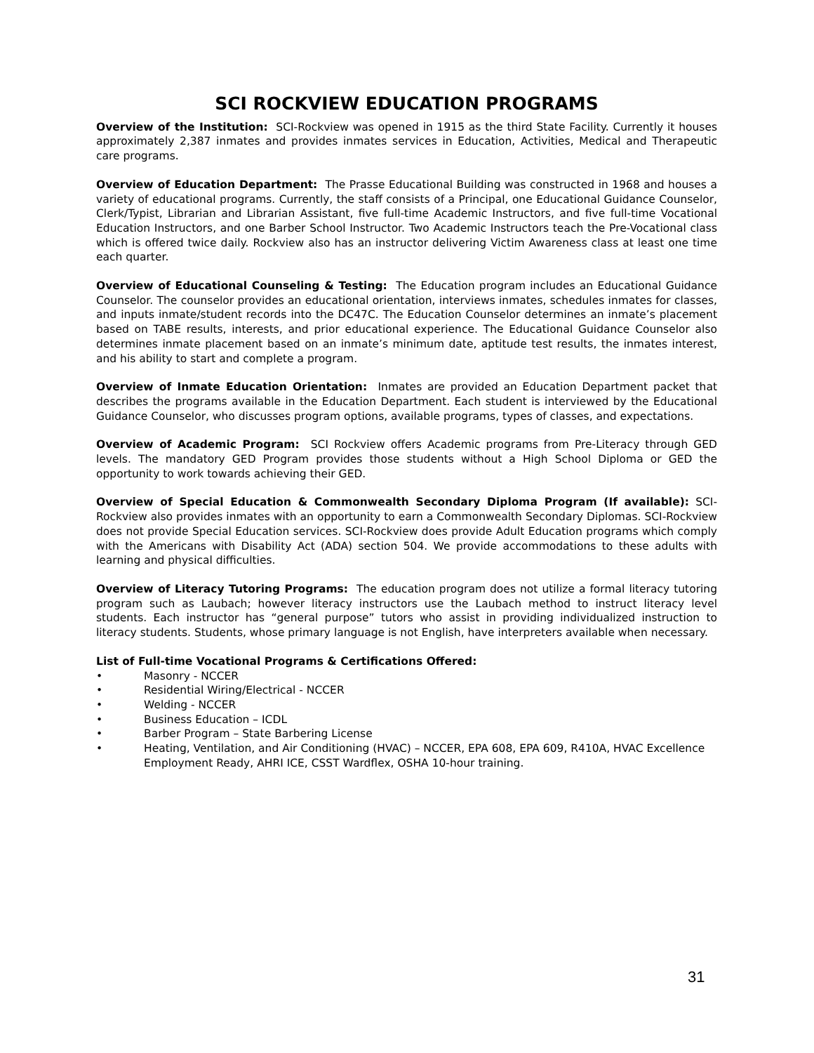SCI ROCKVIEW EDUCATION PROGRAMS
Overview of the Institution: SCI-Rockview was opened in 1915 as the third State Facility. Currently it houses approximately 2,387 inmates and provides inmates services in Education, Activities, Medical and Therapeutic care programs.
Overview of Education Department: The Prasse Educational Building was constructed in 1968 and houses a variety of educational programs. Currently, the staff consists of a Principal, one Educational Guidance Counselor, Clerk/Typist, Librarian and Librarian Assistant, five full-time Academic Instructors, and five full-time Vocational Education Instructors, and one Barber School Instructor. Two Academic Instructors teach the Pre-Vocational class which is offered twice daily. Rockview also has an instructor delivering Victim Awareness class at least one time each quarter.
Overview of Educational Counseling & Testing: The Education program includes an Educational Guidance Counselor. The counselor provides an educational orientation, interviews inmates, schedules inmates for classes, and inputs inmate/student records into the DC47C. The Education Counselor determines an inmate’s placement based on TABE results, interests, and prior educational experience. The Educational Guidance Counselor also determines inmate placement based on an inmate’s minimum date, aptitude test results, the inmates interest, and his ability to start and complete a program.
Overview of Inmate Education Orientation: Inmates are provided an Education Department packet that describes the programs available in the Education Department. Each student is interviewed by the Educational Guidance Counselor, who discusses program options, available programs, types of classes, and expectations.
Overview of Academic Program: SCI Rockview offers Academic programs from Pre-Literacy through GED levels. The mandatory GED Program provides those students without a High School Diploma or GED the opportunity to work towards achieving their GED.
Overview of Special Education & Commonwealth Secondary Diploma Program (If available): SCI-Rockview also provides inmates with an opportunity to earn a Commonwealth Secondary Diplomas. SCI-Rockview does not provide Special Education services. SCI-Rockview does provide Adult Education programs which comply with the Americans with Disability Act (ADA) section 504. We provide accommodations to these adults with learning and physical difficulties.
Overview of Literacy Tutoring Programs: The education program does not utilize a formal literacy tutoring program such as Laubach; however literacy instructors use the Laubach method to instruct literacy level students. Each instructor has “general purpose” tutors who assist in providing individualized instruction to literacy students. Students, whose primary language is not English, have interpreters available when necessary.
List of Full-time Vocational Programs & Certifications Offered:
• Masonry - NCCER
• Residential Wiring/Electrical - NCCER
• Welding - NCCER
• Business Education – ICDL
• Barber Program – State Barbering License
• Heating, Ventilation, and Air Conditioning (HVAC) – NCCER, EPA 608, EPA 609, R410A, HVAC Excellence Employment Ready, AHRI ICE, CSST Wardflex, OSHA 10-hour training.
31